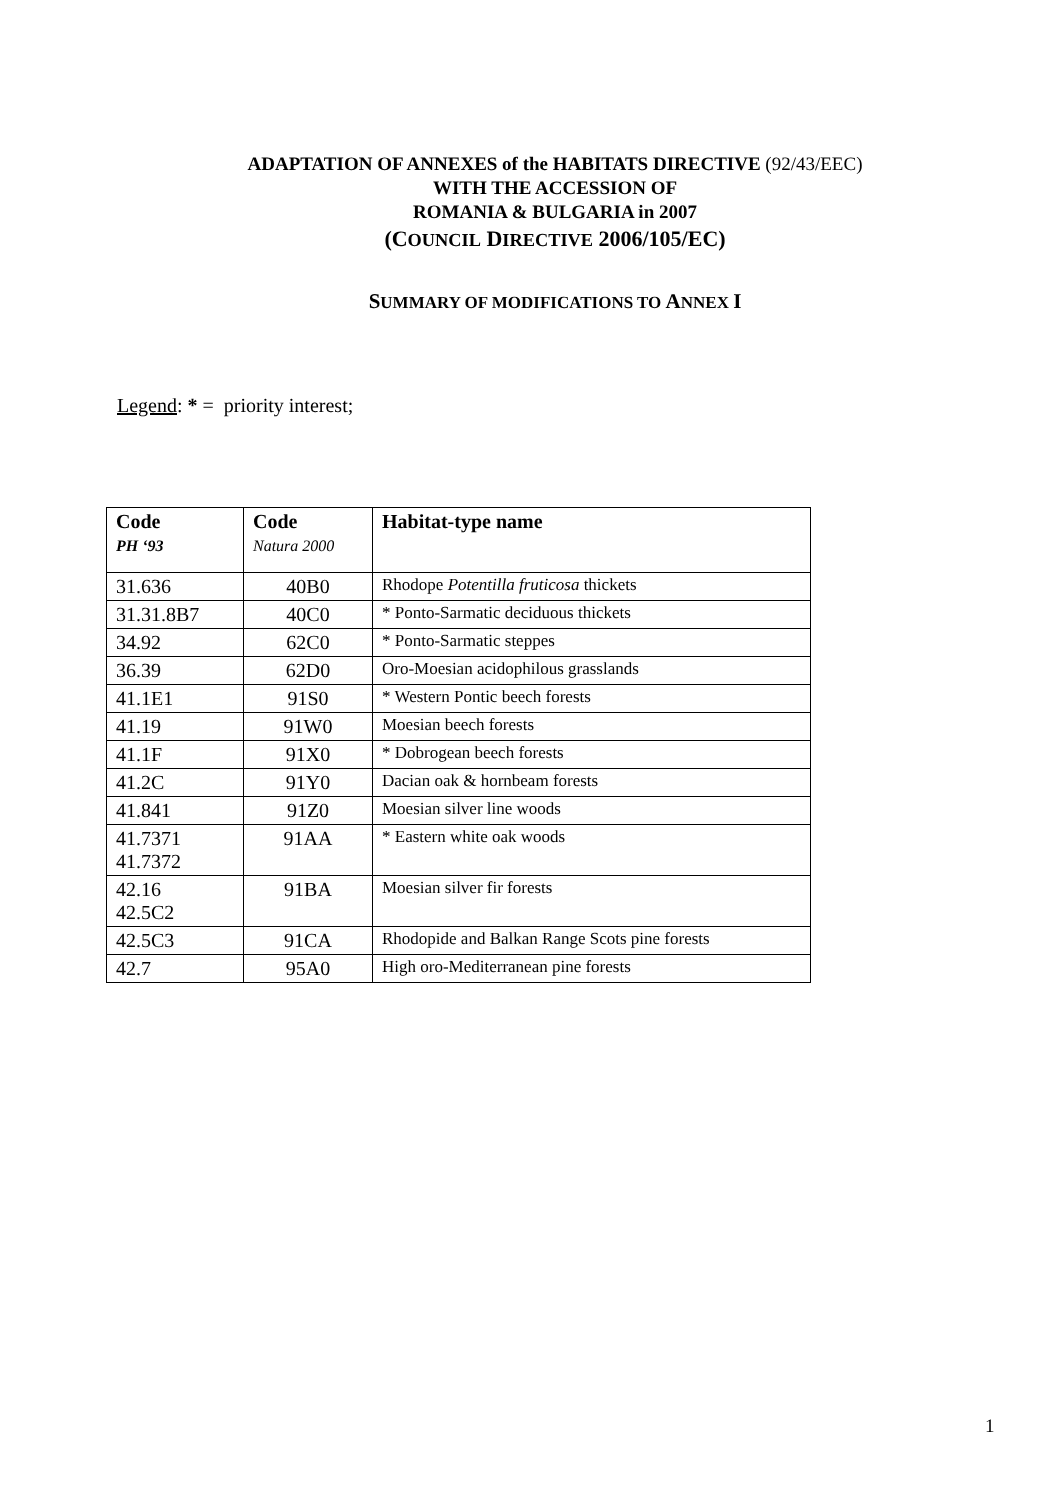ADAPTATION OF ANNEXES of the HABITATS DIRECTIVE (92/43/EEC)
WITH THE ACCESSION OF
ROMANIA & BULGARIA in 2007
(COUNCIL DIRECTIVE 2006/105/EC)
SUMMARY OF MODIFICATIONS TO ANNEX I
Legend: * = priority interest;
| Code PH ‘93 | Code Natura 2000 | Habitat-type name |
| --- | --- | --- |
| 31.636 | 40B0 | Rhodope Potentilla fruticosa thickets |
| 31.31.8B7 | 40C0 | * Ponto-Sarmatic deciduous thickets |
| 34.92 | 62C0 | * Ponto-Sarmatic steppes |
| 36.39 | 62D0 | Oro-Moesian acidophilous grasslands |
| 41.1E1 | 91S0 | * Western Pontic beech forests |
| 41.19 | 91W0 | Moesian beech forests |
| 41.1F | 91X0 | * Dobrogean beech forests |
| 41.2C | 91Y0 | Dacian oak & hornbeam forests |
| 41.841 | 91Z0 | Moesian silver line woods |
| 41.7371 41.7372 | 91AA | * Eastern white oak woods |
| 42.16 42.5C2 | 91BA | Moesian silver fir forests |
| 42.5C3 | 91CA | Rhodopide and Balkan Range Scots pine forests |
| 42.7 | 95A0 | High oro-Mediterranean pine forests |
1